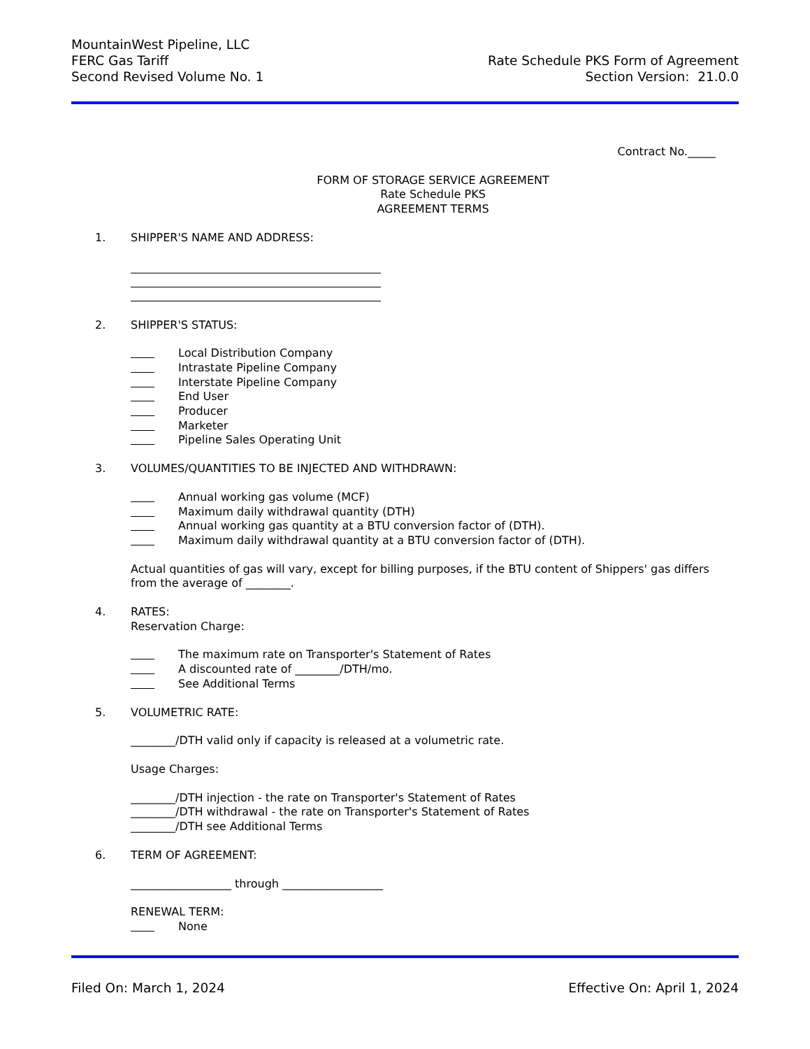MountainWest Pipeline, LLC
FERC Gas Tariff
Second Revised Volume No. 1
Rate Schedule PKS Form of Agreement
Section Version: 21.0.0
Contract No._____
FORM OF STORAGE SERVICE AGREEMENT
Rate Schedule PKS
AGREEMENT TERMS
1. SHIPPER'S NAME AND ADDRESS:
2. SHIPPER'S STATUS:
Local Distribution Company
Intrastate Pipeline Company
Interstate Pipeline Company
End User
Producer
Marketer
Pipeline Sales Operating Unit
3. VOLUMES/QUANTITIES TO BE INJECTED AND WITHDRAWN:
Annual working gas volume (MCF)
Maximum daily withdrawal quantity (DTH)
Annual working gas quantity at a BTU conversion factor of (DTH).
Maximum daily withdrawal quantity at a BTU conversion factor of (DTH).
Actual quantities of gas will vary, except for billing purposes, if the BTU content of Shippers' gas differs from the average of ________.
4. RATES:
Reservation Charge:
The maximum rate on Transporter's Statement of Rates
A discounted rate of ________/DTH/mo.
See Additional Terms
5. VOLUMETRIC RATE:
________/DTH valid only if capacity is released at a volumetric rate.
Usage Charges:
________/DTH injection - the rate on Transporter's Statement of Rates
________/DTH withdrawal - the rate on Transporter's Statement of Rates
________/DTH see Additional Terms
6. TERM OF AGREEMENT:
__________________ through __________________
RENEWAL TERM:
None
Filed On: March 1, 2024 Effective On: April 1, 2024